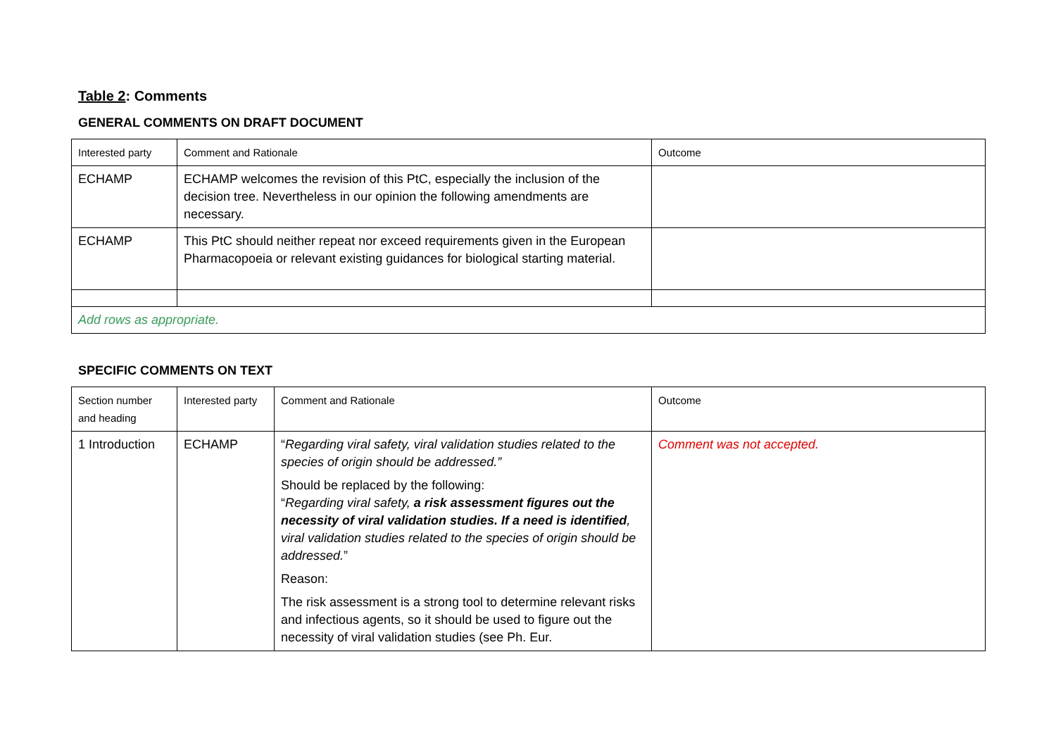Table 2: Comments
GENERAL COMMENTS ON DRAFT DOCUMENT
| Interested party | Comment and Rationale | Outcome |
| ECHAMP | ECHAMP welcomes the revision of this PtC, especially the inclusion of the decision tree. Nevertheless in our opinion the following amendments are necessary. | |
| ECHAMP | This PtC should neither repeat nor exceed requirements given in the European Pharmacopoeia or relevant existing guidances for biological starting material. | |
| Add rows as appropriate. | | |
SPECIFIC COMMENTS ON TEXT
| Section number and heading | Interested party | Comment and Rationale | Outcome |
| 1 Introduction | ECHAMP | “ Regarding viral safety, viral validation studies related to the species of origin should be addressed.” Should be replaced by the following: “ Regarding viral safety, a risk assessment figures out the necessity of viral validation studies. If a need is identified , viral validation studies related to the species of origin should be addressed. ” Reason: The risk assessment is a strong tool to determine relevant risks and infectious agents, so it should be used to figure out the necessity of viral validation studies (see Ph. Eur. | Comment was not accepted. |